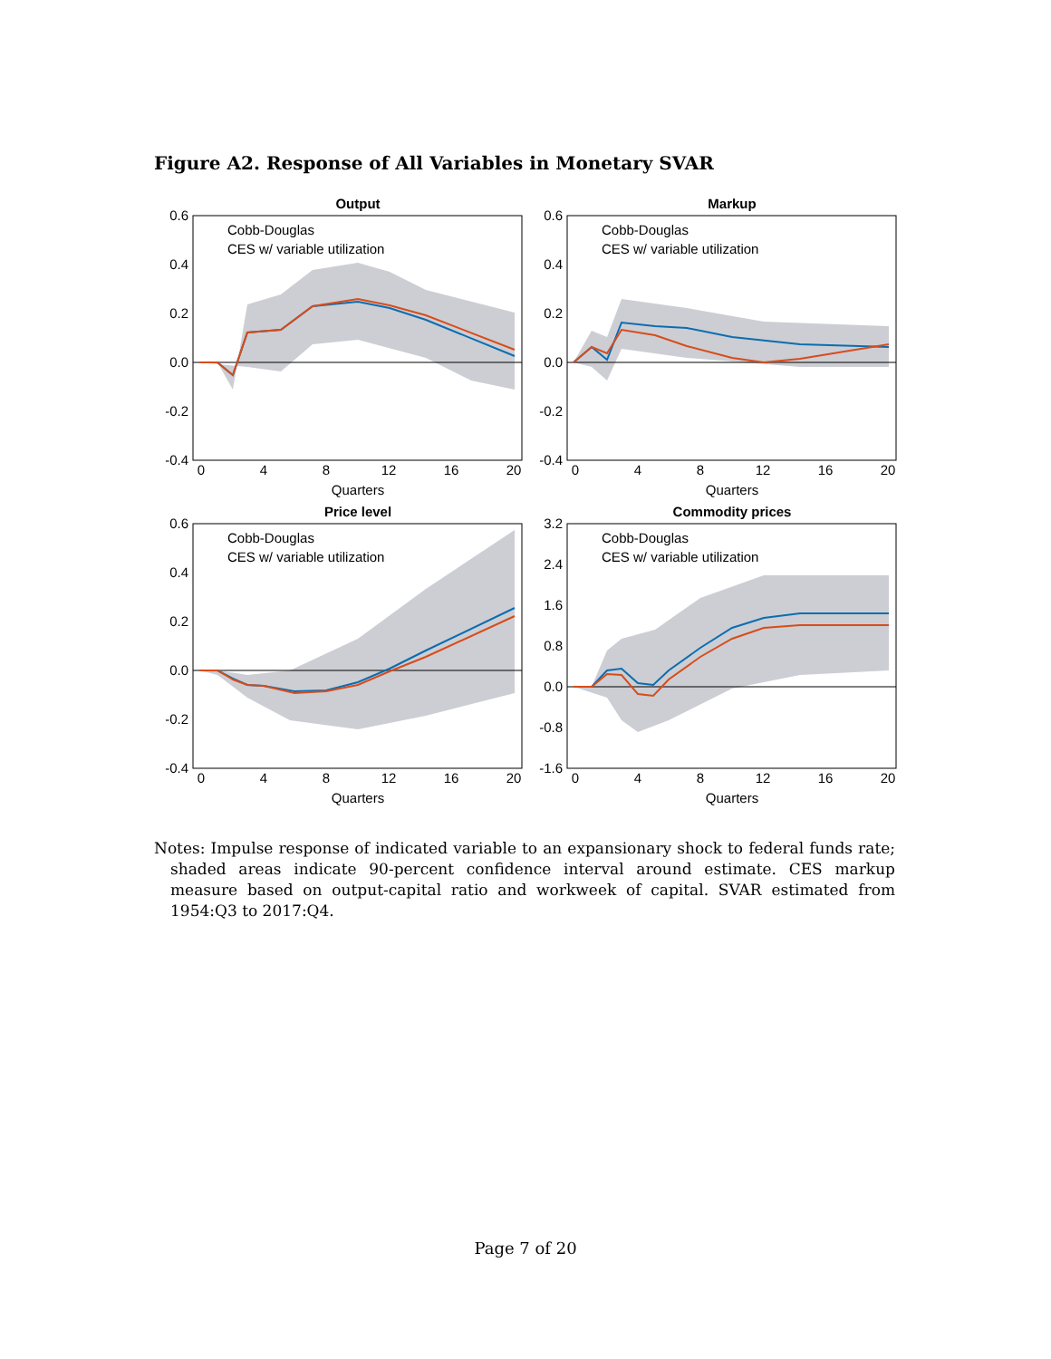Figure A2. Response of All Variables in Monetary SVAR
Output
0.6
0.4
0.2
0.0
-0.2
-0.4
Cobb-Douglas
CES w/ variable utilization
0
4
8
12
16
20
Quarters
Markup
0.6
0.4
0.2
0.0
-0.2
-0.4
Cobb-Douglas
CES w/ variable utilization
0
4
8
12
16
20
Quarters
Price level
0.6
0.4
0.2
0.0
-0.2
-0.4
Cobb-Douglas
CES w/ variable utilization
0
4
8
12
16
20
Quarters
Commodity prices
3.2
2.4
1.6
0.8
0.0
-0.8
-1.6
Cobb-Douglas
CES w/ variable utilization
0
4
8
12
16
20
Quarters
Notes: Impulse response of indicated variable to an expansionary shock to federal funds rate; shaded areas indicate 90-percent confidence interval around estimate. CES markup measure based on output-capital ratio and workweek of capital. SVAR estimated from 1954:Q3 to 2017:Q4.
Page 7 of 20